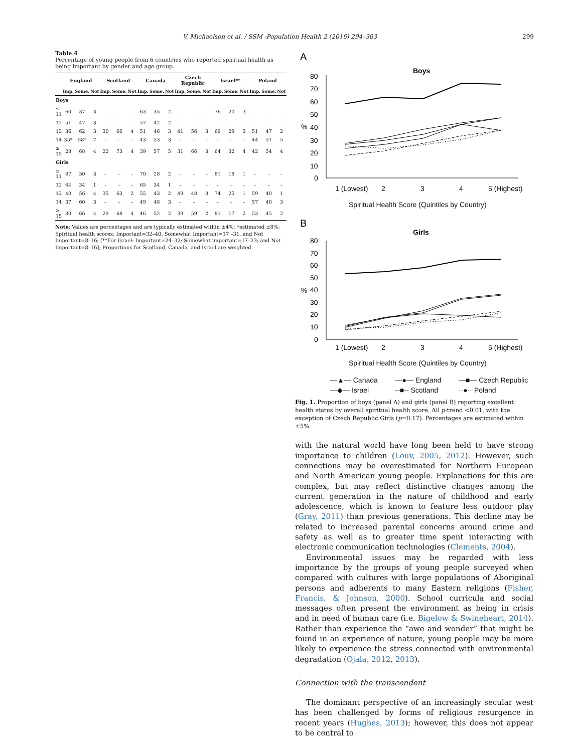V. Michaelson et al. / SSM -Population Health 2 (2016) 294–303 299
Table 4
Percentage of young people from 6 countries who reported spiritual health as being important by gender and age group.
| | England | | | Scotland | | | Canada | | | Czech Republic | | | Israel** | | | Poland | | |
| --- | --- | --- | --- | --- | --- | --- | --- | --- | --- | --- | --- | --- | --- | --- | --- | --- | --- | --- |
| | Imp. | Some. | Not | Imp. | Some. | Not | Imp. | Some. | Not | Imp. | Some. | Not | Imp. | Some. | Not | Imp. | Some. | Not |
| Boys | | | | | | | | | | | | | | | | | | |
| ≤ 11 | 60 | 37 | 3 | – | – | – | 63 | 35 | 2 | – | – | – | 76 | 20 | 3 | – | – | – |
| 12 | 51 | 47 | 3 | – | – | – | 57 | 42 | 2 | – | – | – | – | – | – | – | – | – |
| 13 | 36 | 62 | 3 | 30 | 66 | 4 | 51 | 46 | 3 | 41 | 56 | 3 | 69 | 29 | 3 | 51 | 47 | 2 |
| 14 | 35* | 58* | 7 | – | – | – | 43 | 53 | 3 | – | – | – | – | – | – | 44 | 51 | 5 |
| ≥ 15 | 28 | 68 | 4 | 22 | 73 | 4 | 39 | 57 | 5 | 31 | 66 | 3 | 64 | 32 | 4 | 42 | 54 | 4 |
| Girls | | | | | | | | | | | | | | | | | | |
| ≤ 11 | 67 | 30 | 3 | – | – | – | 70 | 28 | 2 | – | – | – | 81 | 18 | 1 | – | – | – |
| 12 | 64 | 34 | 1 | – | – | – | 65 | 34 | 1 | – | – | – | – | – | – | – | – | – |
| 13 | 40 | 56 | 4 | 35 | 63 | 2 | 55 | 43 | 2 | 49 | 48 | 3 | 74 | 25 | 1 | 59 | 40 | 1 |
| 14 | 37 | 60 | 3 | – | – | – | 49 | 48 | 3 | – | – | – | – | – | – | 57 | 40 | 3 |
| ≥ 15 | 30 | 66 | 4 | 29 | 68 | 4 | 46 | 52 | 2 | 39 | 59 | 2 | 81 | 17 | 2 | 53 | 45 | 2 |
Note: Values are percentages and are typically estimated within ±4%; *estimated ±8%; Spiritual health scores: Important=32–40, Somewhat Important=17 –31, and Not Important=8–16; [**For Israel: Important=24–32; Somewhat important=17–23; and Not Important=8–16]; Proportions for Scotland, Canada, and Israel are weighted.
A
Boys
80
70
60
50
40
30
20
10
0
%
1 (Lowest)
2
3
4
5 (Highest)
Spiritual Health Score (Quintiles by Country)
B
Girls
80
70
60
50
40
30
20
10
0
%
1 (Lowest)
2
3
4
5 (Highest)
Spiritual Health Score (Quintiles by Country)
—▲— Canada —●— England —■— Czech Republic —◆— Israel --■-- Scotland ··●·· Poland
Fig. 1. Proportion of boys (panel A) and girls (panel B) reporting excellent health status by overall spiritual health score. All p-trend <0.01, with the exception of Czech Republic Girls (p=0.17). Percentages are estimated within ±5%.
with the natural world have long been held to have strong importance to children (Louv, 2005, 2012). However, such connections may be overestimated for Northern European and North American young people. Explanations for this are complex, but may reflect distinctive changes among the current generation in the nature of childhood and early adolescence, which is known to feature less outdoor play (Gray, 2011) than previous generations. This decline may be related to increased parental concerns around crime and safety as well as to greater time spent interacting with electronic communication technologies (Clements, 2004).
Environmental issues may be regarded with less importance by the groups of young people surveyed when compared with cultures with large populations of Aboriginal persons and adherents to many Eastern religions (Fisher, Francis, & Johnson, 2000). School curricula and social messages often present the environment as being in crisis and in need of human care (i.e. Bigelow & Swineheart, 2014). Rather than experience the “awe and wonder” that might be found in an experience of nature, young people may be more likely to experience the stress connected with environmental degradation (Ojala, 2012, 2013).
Connection with the transcendent
The dominant perspective of an increasingly secular west has been challenged by forms of religious resurgence in recent years (Hughes, 2013); however, this does not appear to be central to